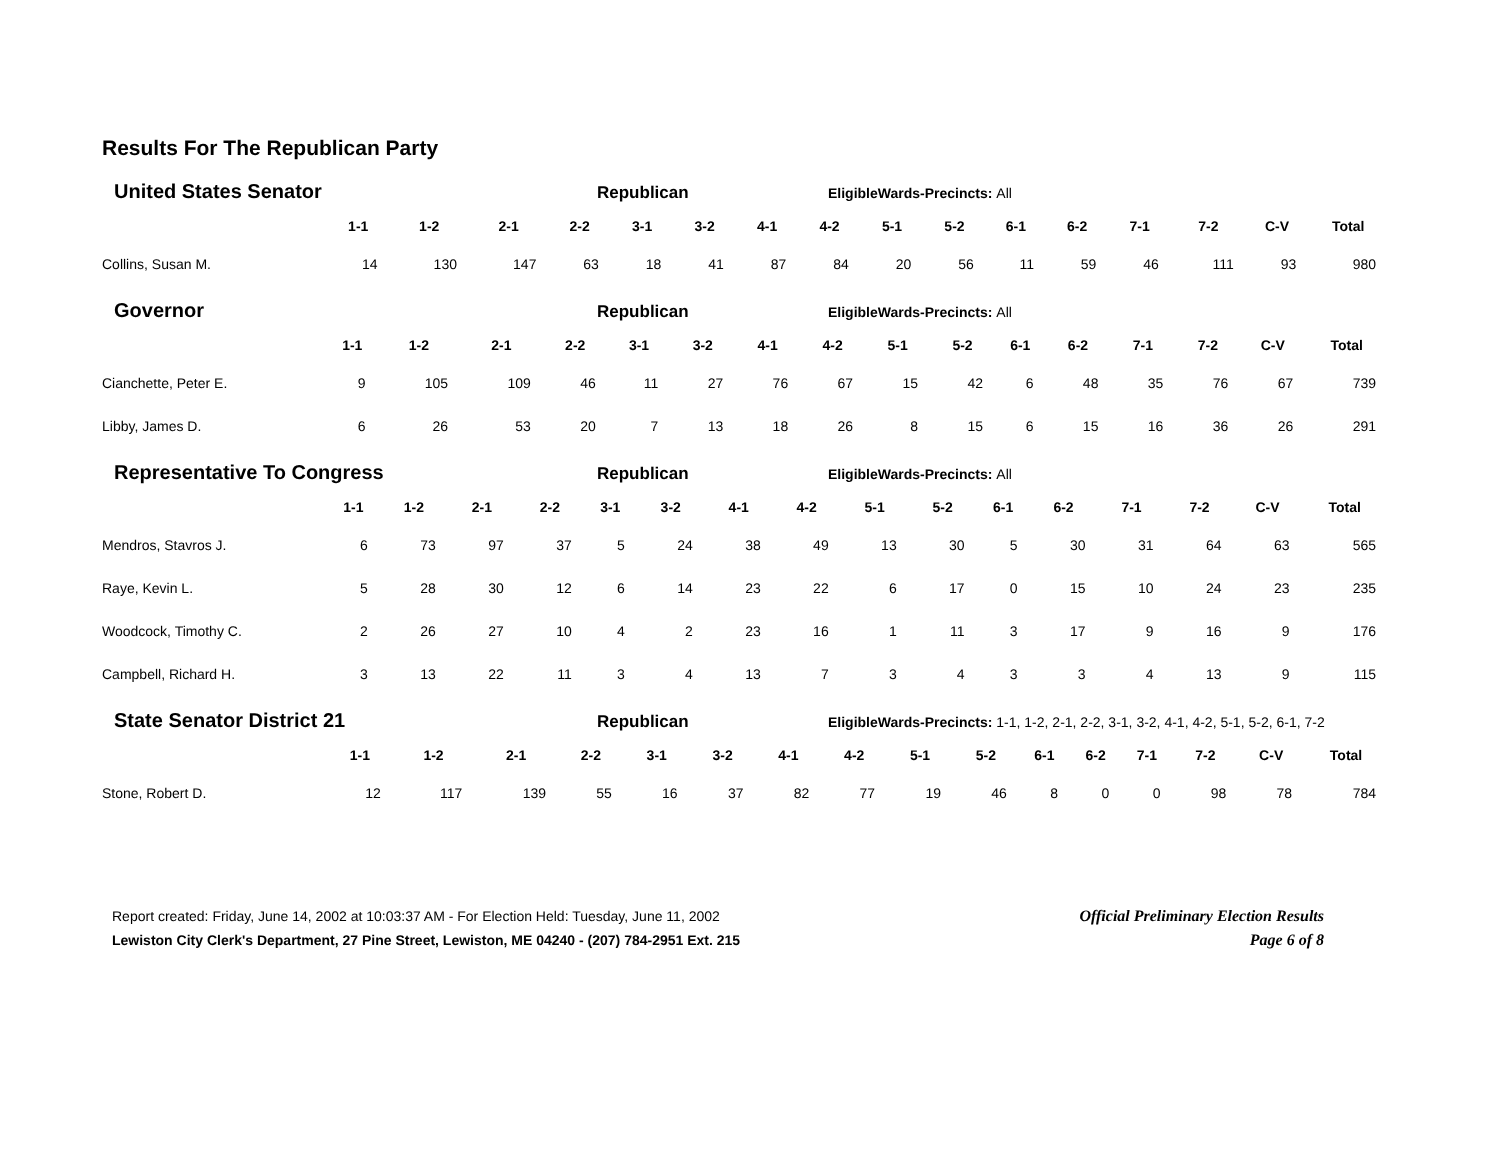Results For The Republican Party
United States Senator
Republican
EligibleWards-Precincts: All
| | 1-1 | 1-2 | 2-1 | 2-2 | 3-1 | 3-2 | 4-1 | 4-2 | 5-1 | 5-2 | 6-1 | 6-2 | 7-1 | 7-2 | C-V | Total |
| --- | --- | --- | --- | --- | --- | --- | --- | --- | --- | --- | --- | --- | --- | --- | --- | --- |
| Collins, Susan M. | 14 | 130 | 147 | 63 | 18 | 41 | 87 | 84 | 20 | 56 | 11 | 59 | 46 | 111 | 93 | 980 |
Governor
Republican
EligibleWards-Precincts: All
| | 1-1 | 1-2 | 2-1 | 2-2 | 3-1 | 3-2 | 4-1 | 4-2 | 5-1 | 5-2 | 6-1 | 6-2 | 7-1 | 7-2 | C-V | Total |
| --- | --- | --- | --- | --- | --- | --- | --- | --- | --- | --- | --- | --- | --- | --- | --- | --- |
| Cianchette, Peter E. | 9 | 105 | 109 | 46 | 11 | 27 | 76 | 67 | 15 | 42 | 6 | 48 | 35 | 76 | 67 | 739 |
| Libby, James D. | 6 | 26 | 53 | 20 | 7 | 13 | 18 | 26 | 8 | 15 | 6 | 15 | 16 | 36 | 26 | 291 |
Representative To Congress
Republican
EligibleWards-Precincts: All
| | 1-1 | 1-2 | 2-1 | 2-2 | 3-1 | 3-2 | 4-1 | 4-2 | 5-1 | 5-2 | 6-1 | 6-2 | 7-1 | 7-2 | C-V | Total |
| --- | --- | --- | --- | --- | --- | --- | --- | --- | --- | --- | --- | --- | --- | --- | --- | --- |
| Mendros, Stavros J. | 6 | 73 | 97 | 37 | 5 | 24 | 38 | 49 | 13 | 30 | 5 | 30 | 31 | 64 | 63 | 565 |
| Raye, Kevin L. | 5 | 28 | 30 | 12 | 6 | 14 | 23 | 22 | 6 | 17 | 0 | 15 | 10 | 24 | 23 | 235 |
| Woodcock, Timothy C. | 2 | 26 | 27 | 10 | 4 | 2 | 23 | 16 | 1 | 11 | 3 | 17 | 9 | 16 | 9 | 176 |
| Campbell, Richard H. | 3 | 13 | 22 | 11 | 3 | 4 | 13 | 7 | 3 | 4 | 3 | 3 | 4 | 13 | 9 | 115 |
State Senator District 21
Republican
EligibleWards-Precincts: 1-1, 1-2, 2-1, 2-2, 3-1, 3-2, 4-1, 4-2, 5-1, 5-2, 6-1, 7-2
| | 1-1 | 1-2 | 2-1 | 2-2 | 3-1 | 3-2 | 4-1 | 4-2 | 5-1 | 5-2 | 6-1 | 6-2 | 7-1 | 7-2 | C-V | Total |
| --- | --- | --- | --- | --- | --- | --- | --- | --- | --- | --- | --- | --- | --- | --- | --- | --- |
| Stone, Robert D. | 12 | 117 | 139 | 55 | 16 | 37 | 82 | 77 | 19 | 46 | 8 | 0 | 0 | 98 | 78 | 784 |
Report created: Friday, June 14, 2002 at 10:03:37 AM - For Election Held: Tuesday, June 11, 2002
Lewiston City Clerk's Department, 27 Pine Street, Lewiston, ME 04240 - (207) 784-2951 Ext. 215
Official Preliminary Election Results
Page 6 of 8